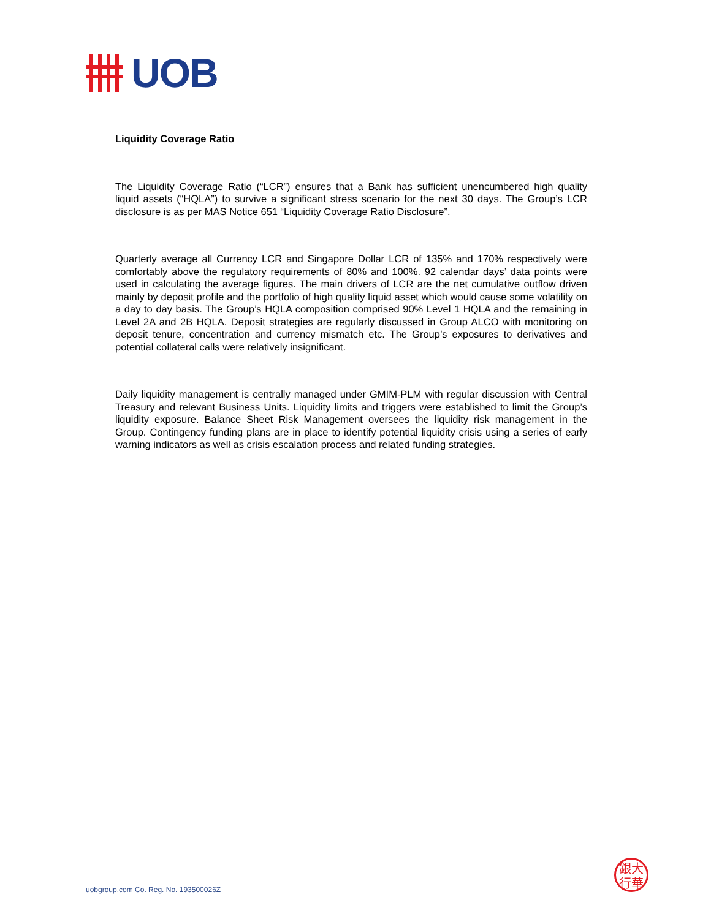UOB
Liquidity Coverage Ratio
The Liquidity Coverage Ratio (“LCR”) ensures that a Bank has sufficient unencumbered high quality liquid assets (“HQLA”) to survive a significant stress scenario for the next 30 days. The Group’s LCR disclosure is as per MAS Notice 651 “Liquidity Coverage Ratio Disclosure”.
Quarterly average all Currency LCR and Singapore Dollar LCR of 135% and 170% respectively were comfortably above the regulatory requirements of 80% and 100%. 92 calendar days’ data points were used in calculating the average figures. The main drivers of LCR are the net cumulative outflow driven mainly by deposit profile and the portfolio of high quality liquid asset which would cause some volatility on a day to day basis. The Group’s HQLA composition comprised 90% Level 1 HQLA and the remaining in Level 2A and 2B HQLA. Deposit strategies are regularly discussed in Group ALCO with monitoring on deposit tenure, concentration and currency mismatch etc. The Group’s exposures to derivatives and potential collateral calls were relatively insignificant.
Daily liquidity management is centrally managed under GMIM-PLM with regular discussion with Central Treasury and relevant Business Units. Liquidity limits and triggers were established to limit the Group’s liquidity exposure. Balance Sheet Risk Management oversees the liquidity risk management in the Group. Contingency funding plans are in place to identify potential liquidity crisis using a series of early warning indicators as well as crisis escalation process and related funding strategies.
uobgroup.com Co. Reg. No. 193500026Z
銀大
行華